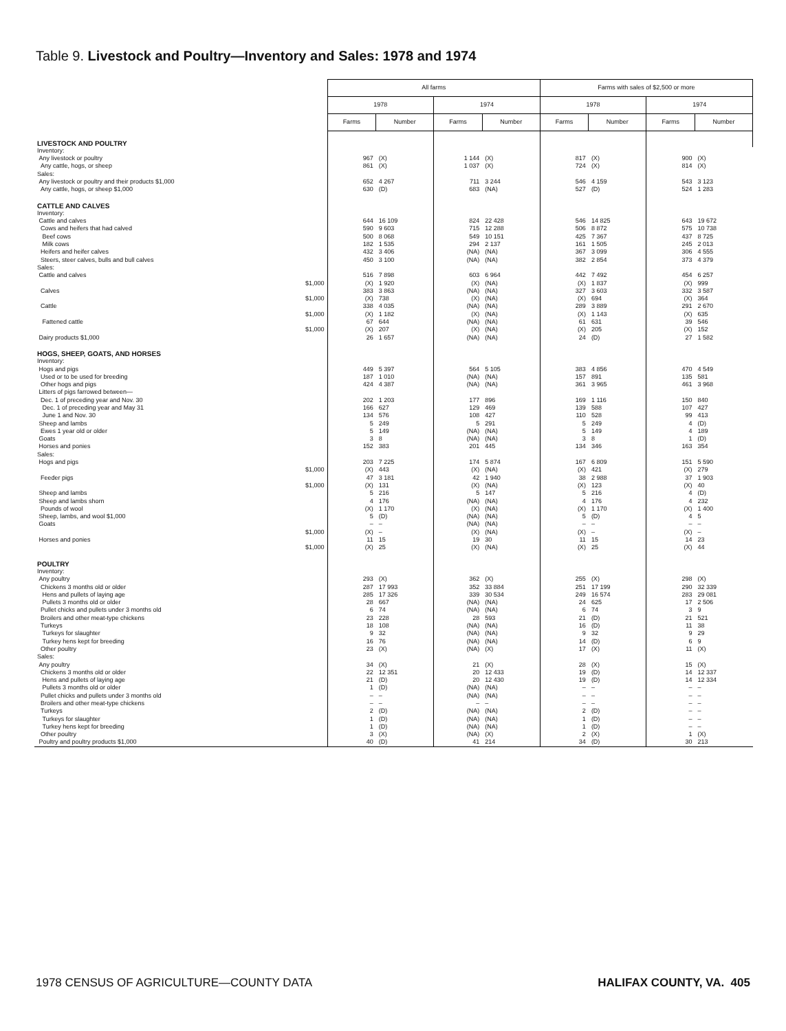Table 9. Livestock and Poultry—Inventory and Sales: 1978 and 1974
| | All farms | | | | Farms with sales of $2,500 or more | | | |
| --- | --- | --- | --- | --- | --- | --- | --- | --- |
| | 1978 | | 1974 | | 1978 | | 1974 | |
| | Farms | Number | Farms | Number | Farms | Number | Farms | Number |
| LIVESTOCK AND POULTRY | | | | | | | | |
| Inventory: | | | | | | | | |
| Any livestock or poultry | 967 | (X) | 1 144 | (X) | 817 | (X) | 900 | (X) |
| Any cattle, hogs, or sheep | 861 | (X) | 1 037 | (X) | 724 | (X) | 814 | (X) |
| Sales: | | | | | | | | |
| Any livestock or poultry and their products $1,000 | 652 | 4 267 | 711 | 3 244 | 546 | 4 159 | 543 | 3 123 |
| Any cattle, hogs, or sheep $1,000 | 630 | (D) | 683 | (NA) | 527 | (D) | 524 | 1 283 |
| CATTLE AND CALVES | | | | | | | | |
| Inventory: | | | | | | | | |
| Cattle and calves | 644 | 16 109 | 824 | 22 428 | 546 | 14 825 | 643 | 19 672 |
| Cows and heifers that had calved | 590 | 9 603 | 715 | 12 288 | 506 | 8 872 | 575 | 10 738 |
| Beef cows | 500 | 8 068 | 549 | 10 151 | 425 | 7 367 | 437 | 8 725 |
| Milk cows | 182 | 1 535 | 294 | 2 137 | 161 | 1 505 | 245 | 2 013 |
| Heifers and heifer calves | 432 | 3 406 | (NA) | (NA) | 367 | 3 099 | 306 | 4 555 |
| Steers, steer calves, bulls and bull calves | 450 | 3 100 | (NA) | (NA) | 382 | 2 854 | 373 | 4 379 |
| Sales: | | | | | | | | |
| Cattle and calves | 516 | 7 898 | 603 | 6 964 | 442 | 7 492 | 454 | 6 257 |
| $1,000 | (X) | 1 920 | (X) | (NA) | (X) | 1 837 | (X) | 999 |
| Calves | 383 | 3 863 | (NA) | (NA) | 327 | 3 603 | 332 | 3 587 |
| $1,000 | (X) | 738 | (X) | (NA) | (X) | 694 | (X) | 364 |
| Cattle | 338 | 4 035 | (NA) | (NA) | 289 | 3 889 | 291 | 2 670 |
| $1,000 | (X) | 1 182 | (X) | (NA) | (X) | 1 143 | (X) | 635 |
| Fattened cattle | 67 | 644 | (NA) | (NA) | 61 | 631 | 39 | 546 |
| $1,000 | (X) | 207 | (X) | (NA) | (X) | 205 | (X) | 152 |
| Dairy products $1,000 | 26 | 1 657 | (NA) | (NA) | 24 | (D) | 27 | 1 582 |
| HOGS, SHEEP, GOATS, AND HORSES | | | | | | | | |
| Inventory: | | | | | | | | |
| Hogs and pigs | 449 | 5 397 | 564 | 5 105 | 383 | 4 856 | 470 | 4 549 |
| Used or to be used for breeding | 187 | 1 010 | (NA) | (NA) | 157 | 891 | 135 | 581 |
| Other hogs and pigs | 424 | 4 387 | (NA) | (NA) | 361 | 3 965 | 461 | 3 968 |
| Litters of pigs farrowed between— | | | | | | | | |
| Dec. 1 of preceding year and Nov. 30 | 202 | 1 203 | 177 | 896 | 169 | 1 116 | 150 | 840 |
| Dec. 1 of preceding year and May 31 | 166 | 627 | 129 | 469 | 139 | 588 | 107 | 427 |
| June 1 and Nov. 30 | 134 | 576 | 108 | 427 | 110 | 528 | 99 | 413 |
| Sheep and lambs | 5 | 249 | 5 | 291 | 5 | 249 | 4 | (D) |
| Ewes 1 year old or older | 5 | 149 | (NA) | (NA) | 5 | 149 | 4 | 189 |
| Goats | 3 | 8 | (NA) | (NA) | 3 | 8 | 1 | (D) |
| Horses and ponies | 152 | 383 | 201 | 445 | 134 | 346 | 163 | 354 |
| Sales: | | | | | | | | |
| Hogs and pigs | 203 | 7 225 | 174 | 5 874 | 167 | 6 809 | 151 | 5 590 |
| $1,000 | (X) | 443 | (X) | (NA) | (X) | 421 | (X) | 279 |
| Feeder pigs | 47 | 3 181 | 42 | 1 940 | 38 | 2 988 | 37 | 1 903 |
| $1,000 | (X) | 131 | (X) | (NA) | (X) | 123 | (X) | 40 |
| Sheep and lambs | 5 | 216 | 5 | 147 | 5 | 216 | 4 | (D) |
| Sheep and lambs shorn | 4 | 176 | (NA) | (NA) | 4 | 176 | 4 | 232 |
| Pounds of wool | (X) | 1 170 | (X) | (NA) | (X) | 1 170 | (X) | 1 400 |
| Sheep, lambs, and wool $1,000 | 5 | (D) | (NA) | (NA) | 5 | (D) | 4 | 5 |
| Goats | – | – | (NA) | (NA) | – | – | – | – |
| $1,000 | (X) | – | (X) | (NA) | (X) | – | (X) | – |
| Horses and ponies | 11 | 15 | 19 | 30 | 11 | 15 | 14 | 23 |
| $1,000 | (X) | 25 | (X) | (NA) | (X) | 25 | (X) | 44 |
| POULTRY | | | | | | | | |
| Inventory: | | | | | | | | |
| Any poultry | 293 | (X) | 362 | (X) | 255 | (X) | 298 | (X) |
| Chickens 3 months old or older | 287 | 17 993 | 352 | 33 884 | 251 | 17 199 | 290 | 32 339 |
| Hens and pullets of laying age | 285 | 17 326 | 339 | 30 534 | 249 | 16 574 | 283 | 29 081 |
| Pullets 3 months old or older | 28 | 667 | (NA) | (NA) | 24 | 625 | 17 | 2 506 |
| Pullet chicks and pullets under 3 months old | 6 | 74 | (NA) | (NA) | 6 | 74 | 3 | 9 |
| Broilers and other meat-type chickens | 23 | 228 | 28 | 593 | 21 | (D) | 21 | 521 |
| Turkeys | 18 | 108 | (NA) | (NA) | 16 | (D) | 11 | 38 |
| Turkeys for slaughter | 9 | 32 | (NA) | (NA) | 9 | 32 | 9 | 29 |
| Turkey hens kept for breeding | 16 | 76 | (NA) | (NA) | 14 | (D) | 6 | 9 |
| Other poultry | 23 | (X) | (NA) | (X) | 17 | (X) | 11 | (X) |
| Sales: | | | | | | | | |
| Any poultry | 34 | (X) | 21 | (X) | 28 | (X) | 15 | (X) |
| Chickens 3 months old or older | 22 | 12 351 | 20 | 12 433 | 19 | (D) | 14 | 12 337 |
| Hens and pullets of laying age | 21 | (D) | 20 | 12 430 | 19 | (D) | 14 | 12 334 |
| Pullets 3 months old or older | 1 | (D) | (NA) | (NA) | – | – | – | – |
| Pullet chicks and pullets under 3 months old | – | – | (NA) | (NA) | – | – | – | – |
| Broilers and other meat-type chickens | – | – | – | – | – | – | – | – |
| Turkeys | 2 | (D) | (NA) | (NA) | 2 | (D) | – | – |
| Turkeys for slaughter | 1 | (D) | (NA) | (NA) | 1 | (D) | – | – |
| Turkey hens kept for breeding | 1 | (D) | (NA) | (NA) | 1 | (D) | – | – |
| Other poultry | 3 | (X) | (NA) | (X) | 2 | (X) | 1 | (X) |
| Poultry and poultry products $1,000 | 40 | (D) | 41 | 214 | 34 | (D) | 30 | 213 |
1978 CENSUS OF AGRICULTURE—COUNTY DATA
HALIFAX COUNTY, VA. 405